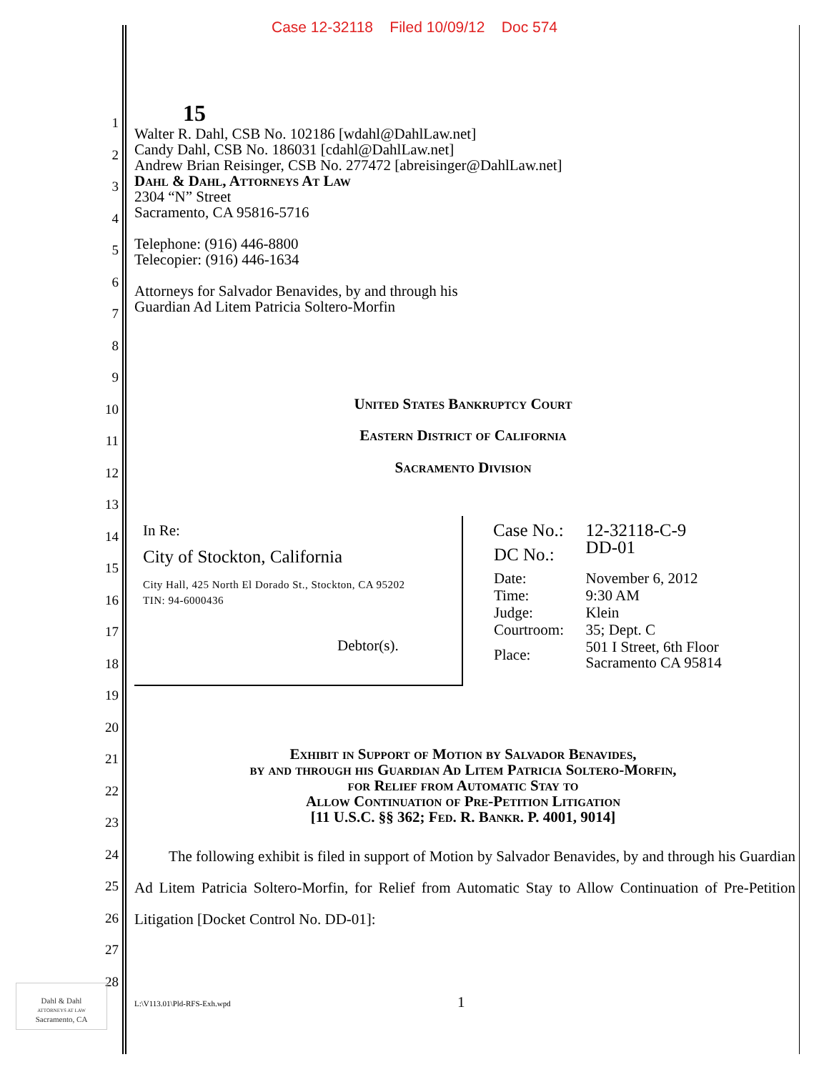Case 12-32118 Filed 10/09/12 Doc 574
1
2
3
4
5
6
7
8
9
10
11
12
13
14
15
16
17
18
19
20
21
22
23
24
25
26
27
28
15
Walter R. Dahl, CSB No. 102186 [wdahl@DahlLaw.net]
Candy Dahl, CSB No. 186031 [cdahl@DahlLaw.net]
Andrew Brian Reisinger, CSB No. 277472 [abreisinger@DahlLaw.net]
Dahl & Dahl, Attorneys At Law
2304 “N” Street
Sacramento, CA 95816-5716
Telephone: (916) 446-8800
Telecopier: (916) 446-1634
Attorneys for Salvador Benavides, by and through his
Guardian Ad Litem Patricia Soltero-Morfin
United States Bankruptcy Court
Eastern District of California
Sacramento Division
In Re:
City of Stockton, California
City Hall, 425 North El Dorado St., Stockton, CA 95202
TIN: 94-6000436
Debtor(s).
| Case No.: | 12-32118-C-9 |
| DC No.: | DD-01 |
| Date: | November 6, 2012 |
| Time: | 9:30 AM |
| Judge: | Klein |
| Courtroom: | 35; Dept. C |
| Place: | 501 I Street, 6th Floor Sacramento CA 95814 |
Exhibit in Support of Motion by Salvador Benavides,
by and through his Guardian Ad Litem Patricia Soltero-Morfin,
for Relief from Automatic Stay to
Allow Continuation of Pre-Petition Litigation
[11 U.S.C. §§ 362; Fed. R. Bankr. P. 4001, 9014]
The following exhibit is filed in support of Motion by Salvador Benavides, by and through his Guardian Ad Litem Patricia Soltero-Morfin, for Relief from Automatic Stay to Allow Continuation of Pre-Petition Litigation [Docket Control No. DD-01]:
L:\V113.01\Pld-RFS-Exh.wpd 1
Dahl & Dahl
ATTORNEYS AT LAW
Sacramento, CA